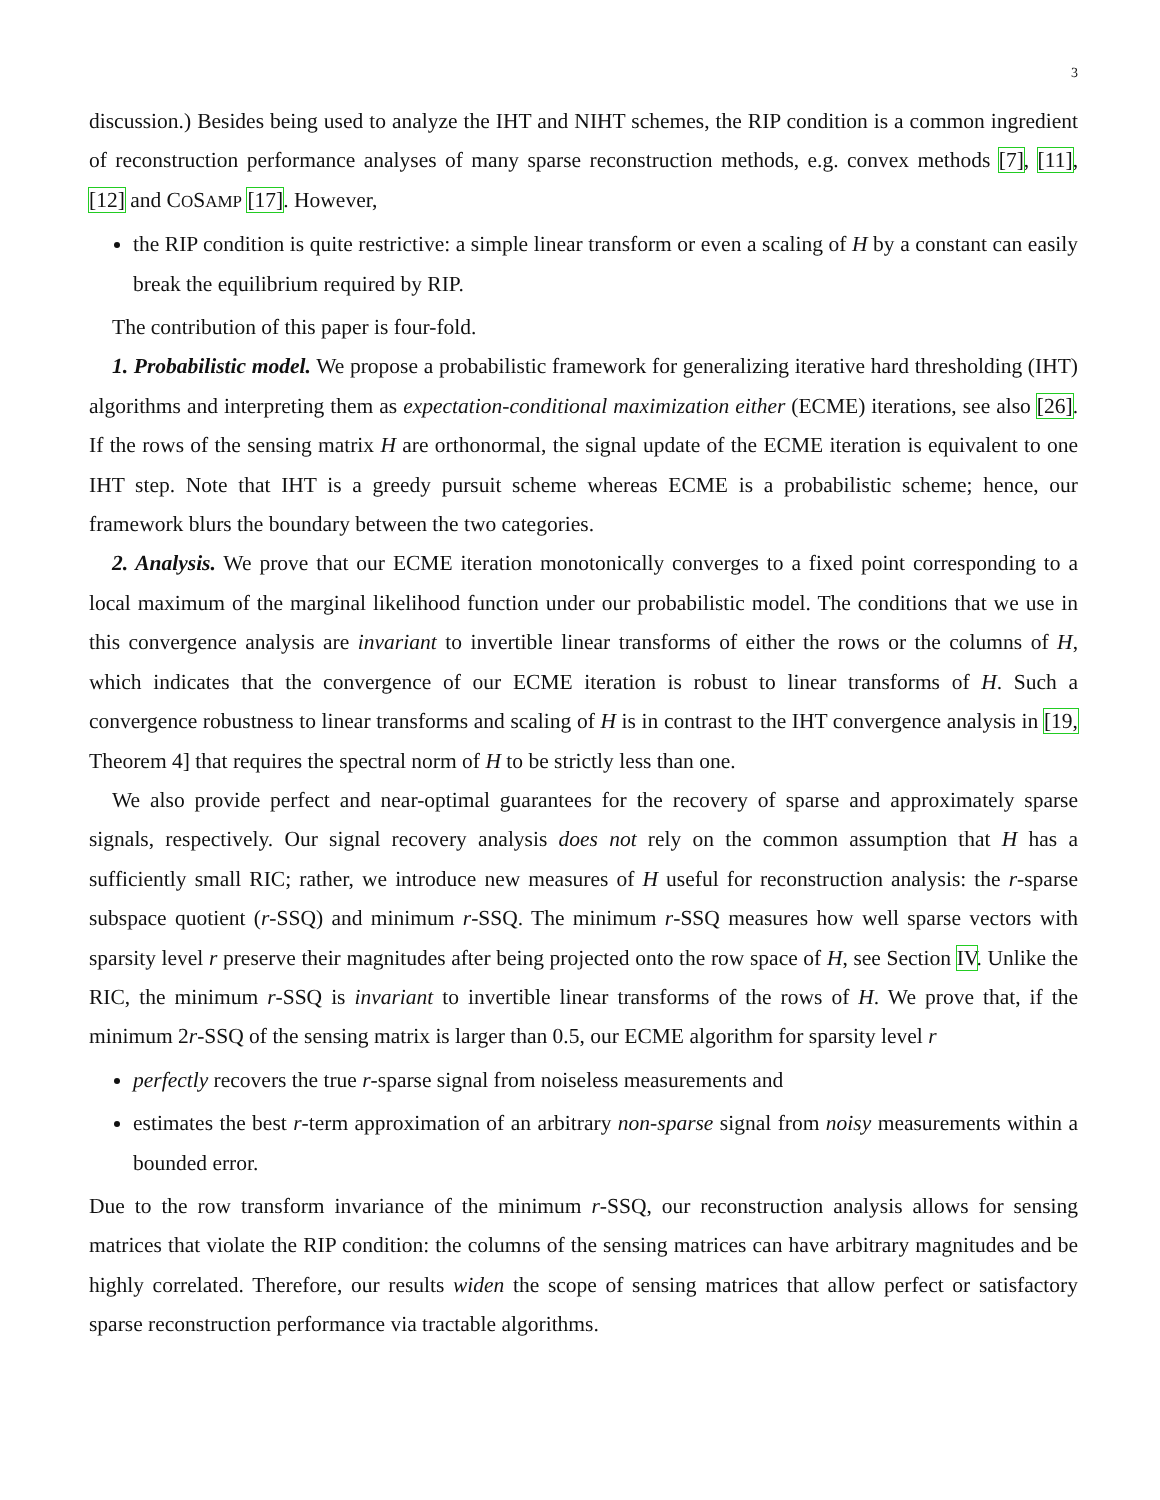3
discussion.) Besides being used to analyze the IHT and NIHT schemes, the RIP condition is a common ingredient of reconstruction performance analyses of many sparse reconstruction methods, e.g. convex methods [7], [11], [12] and COSAMP [17]. However,
the RIP condition is quite restrictive: a simple linear transform or even a scaling of H by a constant can easily break the equilibrium required by RIP.
The contribution of this paper is four-fold.
1. Probabilistic model. We propose a probabilistic framework for generalizing iterative hard thresholding (IHT) algorithms and interpreting them as expectation-conditional maximization either (ECME) iterations, see also [26]. If the rows of the sensing matrix H are orthonormal, the signal update of the ECME iteration is equivalent to one IHT step. Note that IHT is a greedy pursuit scheme whereas ECME is a probabilistic scheme; hence, our framework blurs the boundary between the two categories.
2. Analysis. We prove that our ECME iteration monotonically converges to a fixed point corresponding to a local maximum of the marginal likelihood function under our probabilistic model. The conditions that we use in this convergence analysis are invariant to invertible linear transforms of either the rows or the columns of H, which indicates that the convergence of our ECME iteration is robust to linear transforms of H. Such a convergence robustness to linear transforms and scaling of H is in contrast to the IHT convergence analysis in [19, Theorem 4] that requires the spectral norm of H to be strictly less than one.
We also provide perfect and near-optimal guarantees for the recovery of sparse and approximately sparse signals, respectively. Our signal recovery analysis does not rely on the common assumption that H has a sufficiently small RIC; rather, we introduce new measures of H useful for reconstruction analysis: the r-sparse subspace quotient (r-SSQ) and minimum r-SSQ. The minimum r-SSQ measures how well sparse vectors with sparsity level r preserve their magnitudes after being projected onto the row space of H, see Section IV. Unlike the RIC, the minimum r-SSQ is invariant to invertible linear transforms of the rows of H. We prove that, if the minimum 2r-SSQ of the sensing matrix is larger than 0.5, our ECME algorithm for sparsity level r
perfectly recovers the true r-sparse signal from noiseless measurements and
estimates the best r-term approximation of an arbitrary non-sparse signal from noisy measurements within a bounded error.
Due to the row transform invariance of the minimum r-SSQ, our reconstruction analysis allows for sensing matrices that violate the RIP condition: the columns of the sensing matrices can have arbitrary magnitudes and be highly correlated. Therefore, our results widen the scope of sensing matrices that allow perfect or satisfactory sparse reconstruction performance via tractable algorithms.